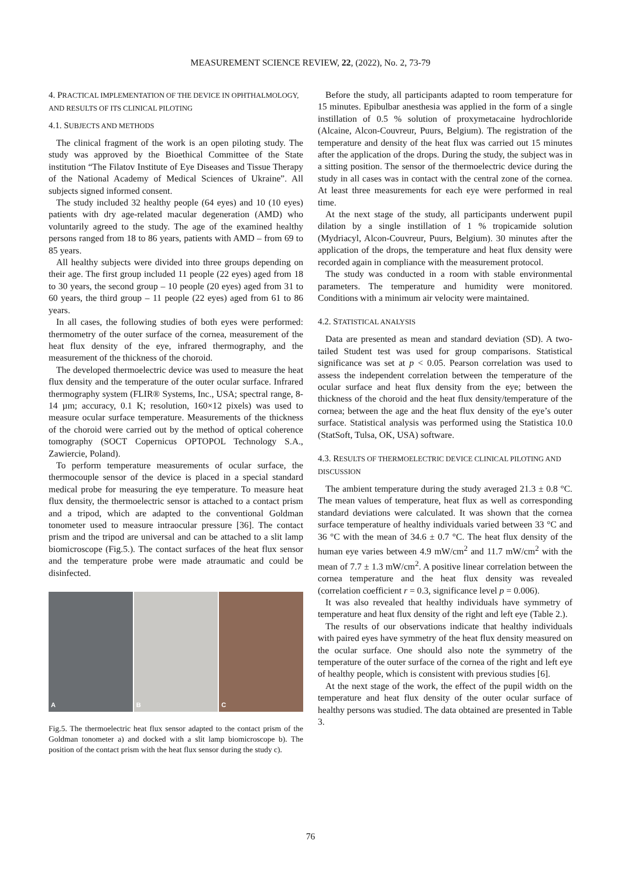MEASUREMENT SCIENCE REVIEW, 22, (2022), No. 2, 73-79
4. PRACTICAL IMPLEMENTATION OF THE DEVICE IN OPHTHALMOLOGY, AND RESULTS OF ITS CLINICAL PILOTING
4.1. SUBJECTS AND METHODS
The clinical fragment of the work is an open piloting study. The study was approved by the Bioethical Committee of the State institution “The Filatov Institute of Eye Diseases and Tissue Therapy of the National Academy of Medical Sciences of Ukraine”. All subjects signed informed consent.
The study included 32 healthy people (64 eyes) and 10 (10 eyes) patients with dry age-related macular degeneration (AMD) who voluntarily agreed to the study. The age of the examined healthy persons ranged from 18 to 86 years, patients with AMD – from 69 to 85 years.
All healthy subjects were divided into three groups depending on their age. The first group included 11 people (22 eyes) aged from 18 to 30 years, the second group – 10 people (20 eyes) aged from 31 to 60 years, the third group – 11 people (22 eyes) aged from 61 to 86 years.
In all cases, the following studies of both eyes were performed: thermometry of the outer surface of the cornea, measurement of the heat flux density of the eye, infrared thermography, and the measurement of the thickness of the choroid.
The developed thermoelectric device was used to measure the heat flux density and the temperature of the outer ocular surface. Infrared thermography system (FLIR® Systems, Inc., USA; spectral range, 8-14 µm; accuracy, 0.1 K; resolution, 160×12 pixels) was used to measure ocular surface temperature. Measurements of the thickness of the choroid were carried out by the method of optical coherence tomography (SOCT Copernicus OPTOPOL Technology S.A., Zawiercie, Poland).
To perform temperature measurements of ocular surface, the thermocouple sensor of the device is placed in a special standard medical probe for measuring the eye temperature. To measure heat flux density, the thermoelectric sensor is attached to a contact prism and a tripod, which are adapted to the conventional Goldman tonometer used to measure intraocular pressure [36]. The contact prism and the tripod are universal and can be attached to a slit lamp biomicroscope (Fig.5.). The contact surfaces of the heat flux sensor and the temperature probe were made atraumatic and could be disinfected.
A
B
C
Fig.5. The thermoelectric heat flux sensor adapted to the contact prism of the Goldman tonometer a) and docked with a slit lamp biomicroscope b). The position of the contact prism with the heat flux sensor during the study c).
Before the study, all participants adapted to room temperature for 15 minutes. Epibulbar anesthesia was applied in the form of a single instillation of 0.5 % solution of proxymetacaine hydrochloride (Alcaine, Alcon-Couvreur, Puurs, Belgium). The registration of the temperature and density of the heat flux was carried out 15 minutes after the application of the drops. During the study, the subject was in a sitting position. The sensor of the thermoelectric device during the study in all cases was in contact with the central zone of the cornea. At least three measurements for each eye were performed in real time.
At the next stage of the study, all participants underwent pupil dilation by a single instillation of 1 % tropicamide solution (Mydriacyl, Alcon-Couvreur, Puurs, Belgium). 30 minutes after the application of the drops, the temperature and heat flux density were recorded again in compliance with the measurement protocol.
The study was conducted in a room with stable environmental parameters. The temperature and humidity were monitored. Conditions with a minimum air velocity were maintained.
4.2. STATISTICAL ANALYSIS
Data are presented as mean and standard deviation (SD). A two-tailed Student test was used for group comparisons. Statistical significance was set at p < 0.05. Pearson correlation was used to assess the independent correlation between the temperature of the ocular surface and heat flux density from the eye; between the thickness of the choroid and the heat flux density/temperature of the cornea; between the age and the heat flux density of the eye’s outer surface. Statistical analysis was performed using the Statistica 10.0 (StatSoft, Tulsa, OK, USA) software.
4.3. RESULTS OF THERMOELECTRIC DEVICE CLINICAL PILOTING AND DISCUSSION
The ambient temperature during the study averaged 21.3 ± 0.8 °C. The mean values of temperature, heat flux as well as corresponding standard deviations were calculated. It was shown that the cornea surface temperature of healthy individuals varied between 33 °C and 36 °C with the mean of 34.6 ± 0.7 °C. The heat flux density of the human eye varies between 4.9 mW/cm<sup>2</sup> and 11.7 mW/cm<sup>2</sup> with the mean of 7.7 ± 1.3 mW/cm<sup>2</sup>. A positive linear correlation between the cornea temperature and the heat flux density was revealed (correlation coefficient r = 0.3, significance level p = 0.006).
It was also revealed that healthy individuals have symmetry of temperature and heat flux density of the right and left eye (Table 2.).
The results of our observations indicate that healthy individuals with paired eyes have symmetry of the heat flux density measured on the ocular surface. One should also note the symmetry of the temperature of the outer surface of the cornea of the right and left eye of healthy people, which is consistent with previous studies [6].
At the next stage of the work, the effect of the pupil width on the temperature and heat flux density of the outer ocular surface of healthy persons was studied. The data obtained are presented in Table 3.
76